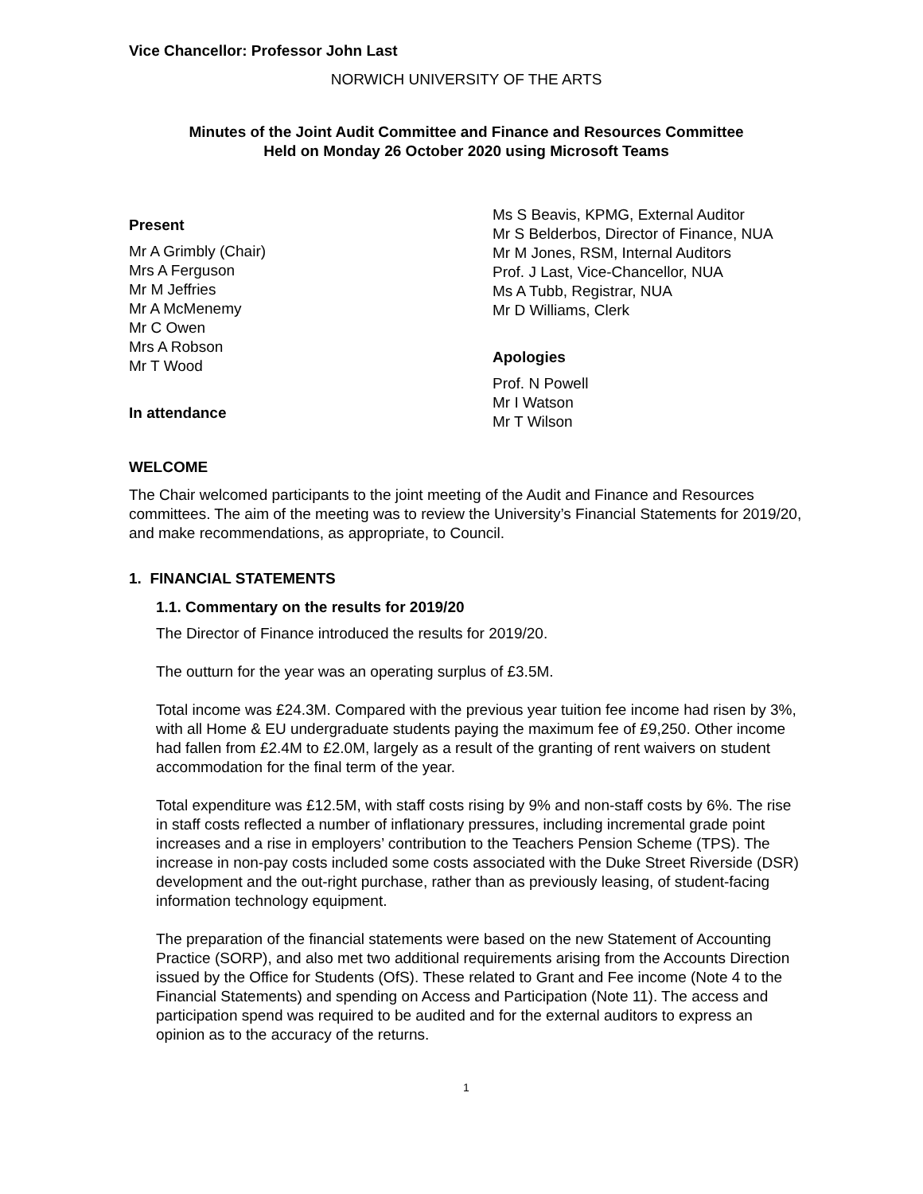Vice Chancellor: Professor John Last
NORWICH UNIVERSITY OF THE ARTS
Minutes of the Joint Audit Committee and Finance and Resources Committee
Held on Monday 26 October 2020 using Microsoft Teams
Present
Mr A Grimbly (Chair)
Mrs A Ferguson
Mr M Jeffries
Mr A McMenemy
Mr C Owen
Mrs A Robson
Mr T Wood
In attendance
Ms S Beavis, KPMG, External Auditor
Mr S Belderbos, Director of Finance, NUA
Mr M Jones, RSM, Internal Auditors
Prof. J Last, Vice-Chancellor, NUA
Ms A Tubb, Registrar, NUA
Mr D Williams, Clerk
Apologies
Prof. N Powell
Mr I Watson
Mr T Wilson
WELCOME
The Chair welcomed participants to the joint meeting of the Audit and Finance and Resources committees. The aim of the meeting was to review the University’s Financial Statements for 2019/20, and make recommendations, as appropriate, to Council.
1. FINANCIAL STATEMENTS
1.1. Commentary on the results for 2019/20
The Director of Finance introduced the results for 2019/20.
The outturn for the year was an operating surplus of £3.5M.
Total income was £24.3M. Compared with the previous year tuition fee income had risen by 3%, with all Home & EU undergraduate students paying the maximum fee of £9,250. Other income had fallen from £2.4M to £2.0M, largely as a result of the granting of rent waivers on student accommodation for the final term of the year.
Total expenditure was £12.5M, with staff costs rising by 9% and non-staff costs by 6%. The rise in staff costs reflected a number of inflationary pressures, including incremental grade point increases and a rise in employers’ contribution to the Teachers Pension Scheme (TPS). The increase in non-pay costs included some costs associated with the Duke Street Riverside (DSR) development and the out-right purchase, rather than as previously leasing, of student-facing information technology equipment.
The preparation of the financial statements were based on the new Statement of Accounting Practice (SORP), and also met two additional requirements arising from the Accounts Direction issued by the Office for Students (OfS). These related to Grant and Fee income (Note 4 to the Financial Statements) and spending on Access and Participation (Note 11). The access and participation spend was required to be audited and for the external auditors to express an opinion as to the accuracy of the returns.
1